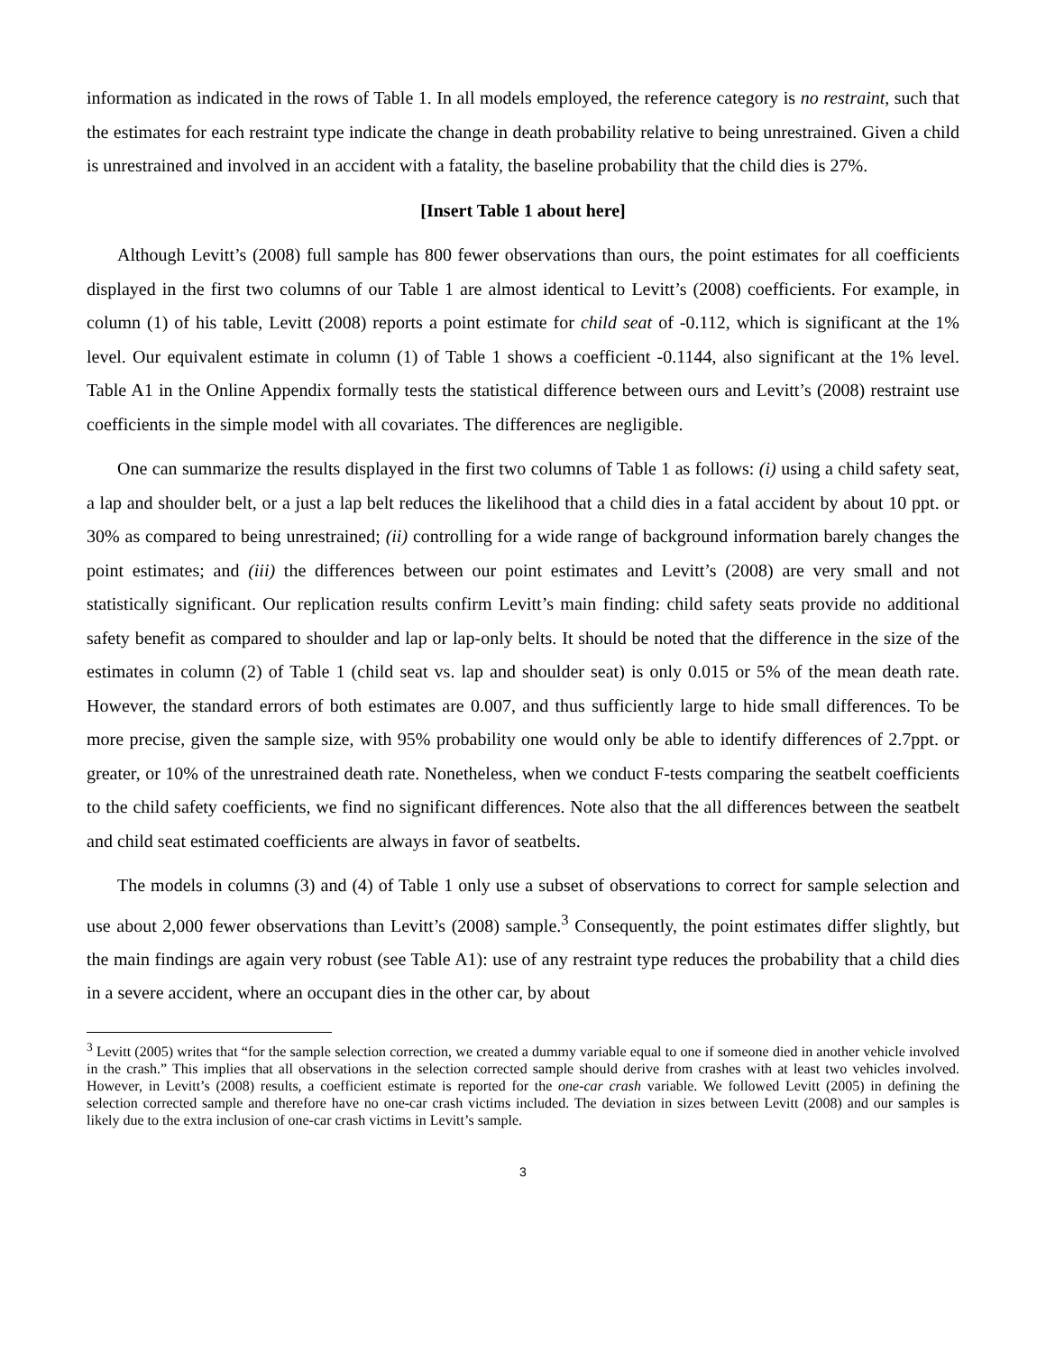information as indicated in the rows of Table 1. In all models employed, the reference category is no restraint, such that the estimates for each restraint type indicate the change in death probability relative to being unrestrained. Given a child is unrestrained and involved in an accident with a fatality, the baseline probability that the child dies is 27%.
[Insert Table 1 about here]
Although Levitt’s (2008) full sample has 800 fewer observations than ours, the point estimates for all coefficients displayed in the first two columns of our Table 1 are almost identical to Levitt’s (2008) coefficients. For example, in column (1) of his table, Levitt (2008) reports a point estimate for child seat of -0.112, which is significant at the 1% level. Our equivalent estimate in column (1) of Table 1 shows a coefficient -0.1144, also significant at the 1% level. Table A1 in the Online Appendix formally tests the statistical difference between ours and Levitt’s (2008) restraint use coefficients in the simple model with all covariates. The differences are negligible.
One can summarize the results displayed in the first two columns of Table 1 as follows: (i) using a child safety seat, a lap and shoulder belt, or a just a lap belt reduces the likelihood that a child dies in a fatal accident by about 10 ppt. or 30% as compared to being unrestrained; (ii) controlling for a wide range of background information barely changes the point estimates; and (iii) the differences between our point estimates and Levitt’s (2008) are very small and not statistically significant. Our replication results confirm Levitt’s main finding: child safety seats provide no additional safety benefit as compared to shoulder and lap or lap-only belts. It should be noted that the difference in the size of the estimates in column (2) of Table 1 (child seat vs. lap and shoulder seat) is only 0.015 or 5% of the mean death rate. However, the standard errors of both estimates are 0.007, and thus sufficiently large to hide small differences. To be more precise, given the sample size, with 95% probability one would only be able to identify differences of 2.7ppt. or greater, or 10% of the unrestrained death rate. Nonetheless, when we conduct F-tests comparing the seatbelt coefficients to the child safety coefficients, we find no significant differences. Note also that the all differences between the seatbelt and child seat estimated coefficients are always in favor of seatbelts.
The models in columns (3) and (4) of Table 1 only use a subset of observations to correct for sample selection and use about 2,000 fewer observations than Levitt’s (2008) sample.<sup>3</sup> Consequently, the point estimates differ slightly, but the main findings are again very robust (see Table A1): use of any restraint type reduces the probability that a child dies in a severe accident, where an occupant dies in the other car, by about
<sup>3</sup> Levitt (2005) writes that “for the sample selection correction, we created a dummy variable equal to one if someone died in another vehicle involved in the crash.” This implies that all observations in the selection corrected sample should derive from crashes with at least two vehicles involved. However, in Levitt’s (2008) results, a coefficient estimate is reported for the one-car crash variable. We followed Levitt (2005) in defining the selection corrected sample and therefore have no one-car crash victims included. The deviation in sizes between Levitt (2008) and our samples is likely due to the extra inclusion of one-car crash victims in Levitt’s sample.
3